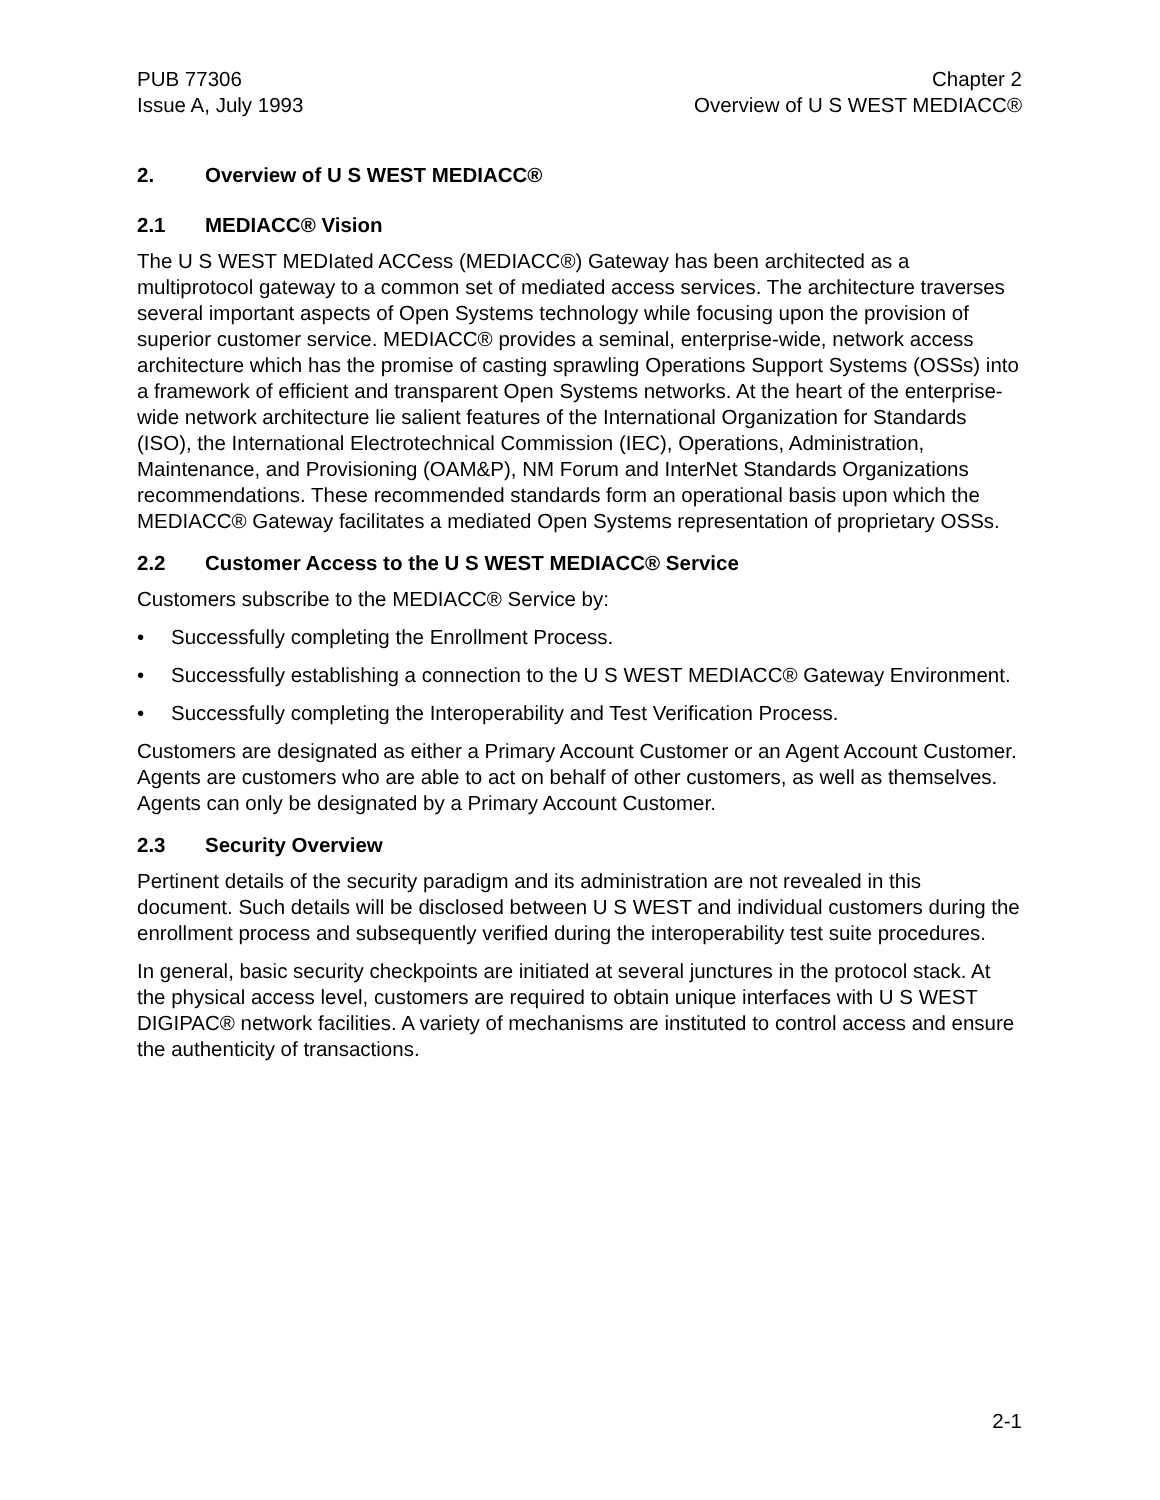PUB 77306
Issue A, July 1993
Chapter 2
Overview of U S WEST MEDIACC®
2. Overview of U S WEST MEDIACC®
2.1 MEDIACC® Vision
The U S WEST MEDIated ACCess (MEDIACC®) Gateway has been architected as a multiprotocol gateway to a common set of mediated access services. The architecture traverses several important aspects of Open Systems technology while focusing upon the provision of superior customer service. MEDIACC® provides a seminal, enterprise-wide, network access architecture which has the promise of casting sprawling Operations Support Systems (OSSs) into a framework of efficient and transparent Open Systems networks. At the heart of the enterprise-wide network architecture lie salient features of the International Organization for Standards (ISO), the International Electrotechnical Commission (IEC), Operations, Administration, Maintenance, and Provisioning (OAM&P), NM Forum and InterNet Standards Organizations recommendations. These recommended standards form an operational basis upon which the MEDIACC® Gateway facilitates a mediated Open Systems representation of proprietary OSSs.
2.2 Customer Access to the U S WEST MEDIACC® Service
Customers subscribe to the MEDIACC® Service by:
• Successfully completing the Enrollment Process.
• Successfully establishing a connection to the U S WEST MEDIACC® Gateway Environment.
• Successfully completing the Interoperability and Test Verification Process.
Customers are designated as either a Primary Account Customer or an Agent Account Customer. Agents are customers who are able to act on behalf of other customers, as well as themselves. Agents can only be designated by a Primary Account Customer.
2.3 Security Overview
Pertinent details of the security paradigm and its administration are not revealed in this document. Such details will be disclosed between U S WEST and individual customers during the enrollment process and subsequently verified during the interoperability test suite procedures.
In general, basic security checkpoints are initiated at several junctures in the protocol stack. At the physical access level, customers are required to obtain unique interfaces with U S WEST DIGIPAC® network facilities. A variety of mechanisms are instituted to control access and ensure the authenticity of transactions.
2-1